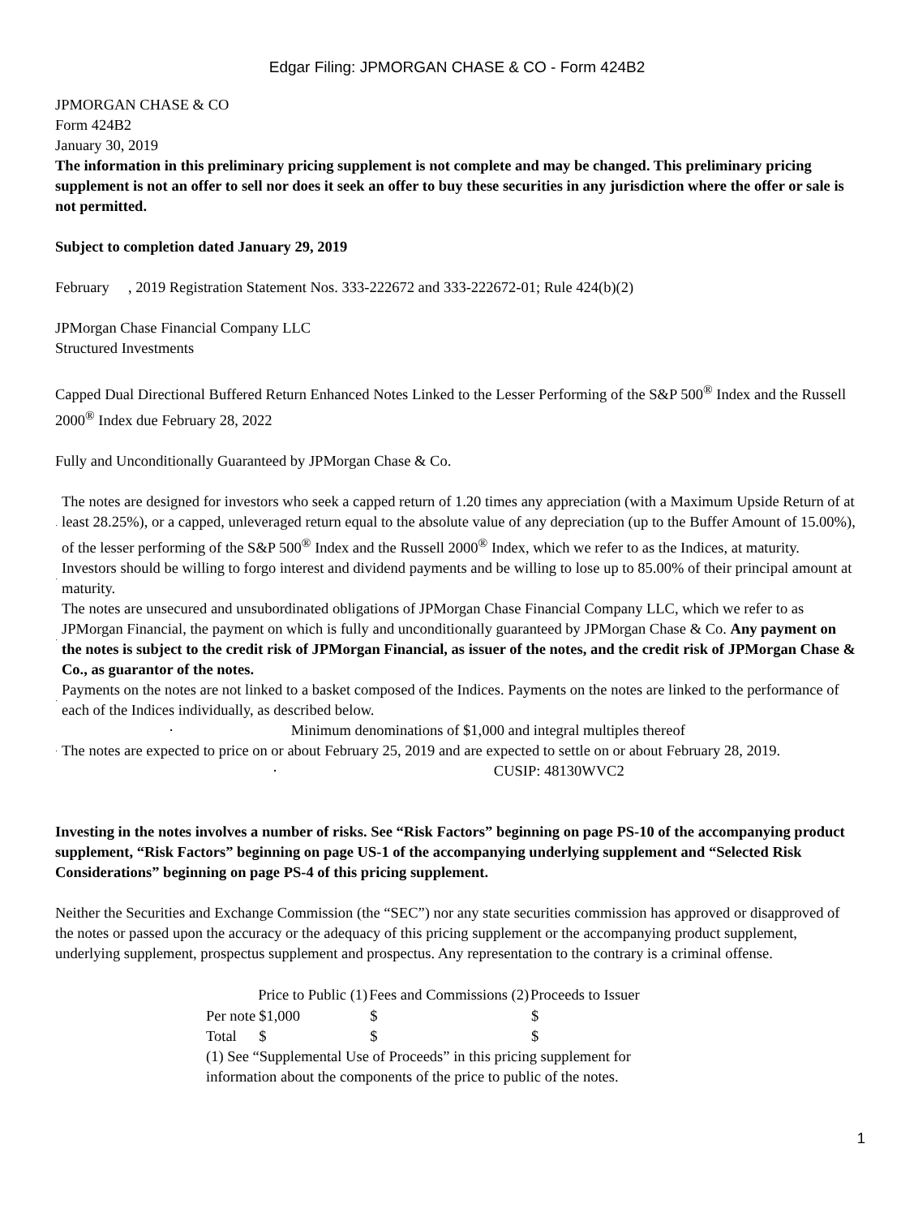Edgar Filing: JPMORGAN CHASE & CO - Form 424B2
JPMORGAN CHASE & CO
Form 424B2
January 30, 2019
The information in this preliminary pricing supplement is not complete and may be changed. This preliminary pricing supplement is not an offer to sell nor does it seek an offer to buy these securities in any jurisdiction where the offer or sale is not permitted.
Subject to completion dated January 29, 2019
February , 2019 Registration Statement Nos. 333-222672 and 333-222672-01; Rule 424(b)(2)
JPMorgan Chase Financial Company LLC
Structured Investments
Capped Dual Directional Buffered Return Enhanced Notes Linked to the Lesser Performing of the S&P 500<sup>®</sup> Index and the Russell 2000<sup>®</sup> Index due February 28, 2022
Fully and Unconditionally Guaranteed by JPMorgan Chase & Co.
· The notes are designed for investors who seek a capped return of 1.20 times any appreciation (with a Maximum Upside Return of at least 28.25%), or a capped, unleveraged return equal to the absolute value of any depreciation (up to the Buffer Amount of 15.00%), of the lesser performing of the S&P 500<sup>®</sup> Index and the Russell 2000<sup>®</sup> Index, which we refer to as the Indices, at maturity.
· Investors should be willing to forgo interest and dividend payments and be willing to lose up to 85.00% of their principal amount at maturity.
· The notes are unsecured and unsubordinated obligations of JPMorgan Chase Financial Company LLC, which we refer to as JPMorgan Financial, the payment on which is fully and unconditionally guaranteed by JPMorgan Chase & Co. Any payment on the notes is subject to the credit risk of JPMorgan Financial, as issuer of the notes, and the credit risk of JPMorgan Chase & Co., as guarantor of the notes.
· Payments on the notes are not linked to a basket composed of the Indices. Payments on the notes are linked to the performance of each of the Indices individually, as described below.
· Minimum denominations of $1,000 and integral multiples thereof
· The notes are expected to price on or about February 25, 2019 and are expected to settle on or about February 28, 2019.
· CUSIP: 48130WVC2
Investing in the notes involves a number of risks. See “Risk Factors” beginning on page PS-10 of the accompanying product supplement, “Risk Factors” beginning on page US-1 of the accompanying underlying supplement and “Selected Risk Considerations” beginning on page PS-4 of this pricing supplement.
Neither the Securities and Exchange Commission (the “SEC”) nor any state securities commission has approved or disapproved of the notes or passed upon the accuracy or the adequacy of this pricing supplement or the accompanying product supplement, underlying supplement, prospectus supplement and prospectus. Any representation to the contrary is a criminal offense.
| | Price to Public (1) | Fees and Commissions (2) | Proceeds to Issuer |
| --- | --- | --- | --- |
| Per note | $1,000 | $ | $ |
| Total | $ | $ | $ |
| (1) See “Supplemental Use of Proceeds” in this pricing supplement for information about the components of the price to public of the notes. | | | |
1